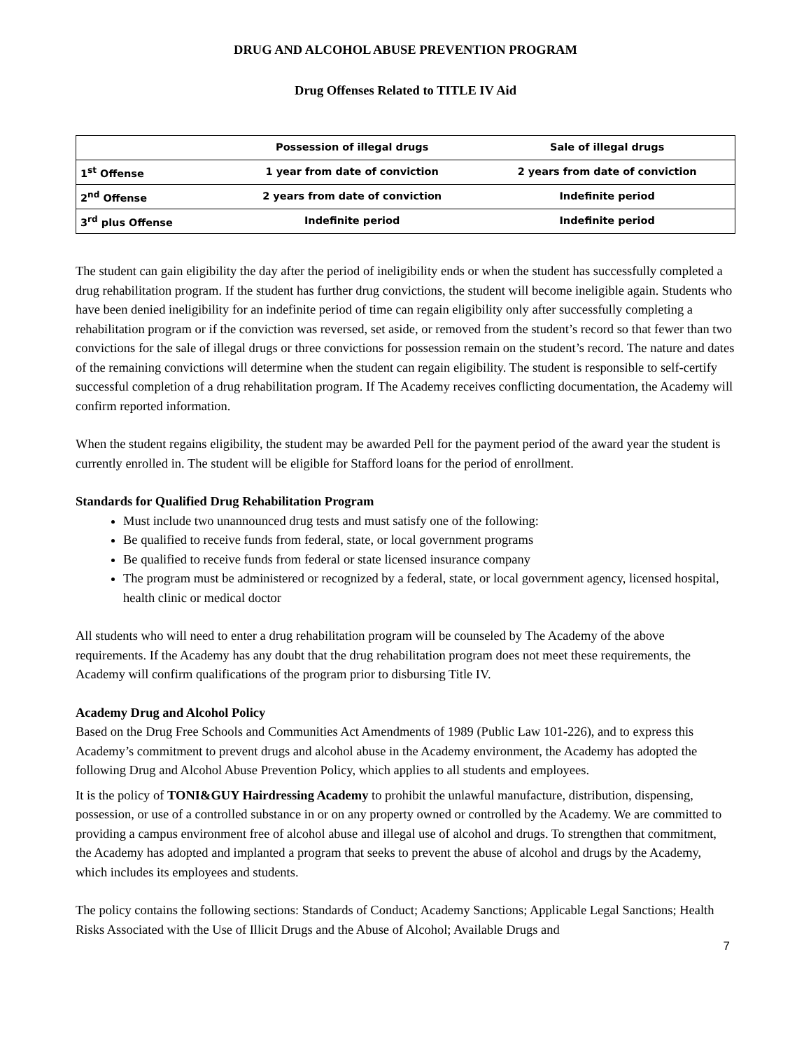DRUG AND ALCOHOL ABUSE PREVENTION PROGRAM
Drug Offenses Related to TITLE IV Aid
| | Possession of illegal drugs | Sale of illegal drugs |
| --- | --- | --- |
| 1<sup>st</sup> Offense | 1 year from date of conviction | 2 years from date of conviction |
| 2<sup>nd</sup> Offense | 2 years from date of conviction | Indefinite period |
| 3<sup>rd</sup> plus Offense | Indefinite period | Indefinite period |
The student can gain eligibility the day after the period of ineligibility ends or when the student has successfully completed a drug rehabilitation program. If the student has further drug convictions, the student will become ineligible again. Students who have been denied ineligibility for an indefinite period of time can regain eligibility only after successfully completing a rehabilitation program or if the conviction was reversed, set aside, or removed from the student’s record so that fewer than two convictions for the sale of illegal drugs or three convictions for possession remain on the student’s record. The nature and dates of the remaining convictions will determine when the student can regain eligibility. The student is responsible to self-certify successful completion of a drug rehabilitation program. If The Academy receives conflicting documentation, the Academy will confirm reported information.
When the student regains eligibility, the student may be awarded Pell for the payment period of the award year the student is currently enrolled in. The student will be eligible for Stafford loans for the period of enrollment.
Standards for Qualified Drug Rehabilitation Program
Must include two unannounced drug tests and must satisfy one of the following:
Be qualified to receive funds from federal, state, or local government programs
Be qualified to receive funds from federal or state licensed insurance company
The program must be administered or recognized by a federal, state, or local government agency, licensed hospital, health clinic or medical doctor
All students who will need to enter a drug rehabilitation program will be counseled by The Academy of the above requirements. If the Academy has any doubt that the drug rehabilitation program does not meet these requirements, the Academy will confirm qualifications of the program prior to disbursing Title IV.
Academy Drug and Alcohol Policy
Based on the Drug Free Schools and Communities Act Amendments of 1989 (Public Law 101-226), and to express this Academy’s commitment to prevent drugs and alcohol abuse in the Academy environment, the Academy has adopted the following Drug and Alcohol Abuse Prevention Policy, which applies to all students and employees.
It is the policy of TONI&GUY Hairdressing Academy to prohibit the unlawful manufacture, distribution, dispensing, possession, or use of a controlled substance in or on any property owned or controlled by the Academy. We are committed to providing a campus environment free of alcohol abuse and illegal use of alcohol and drugs. To strengthen that commitment, the Academy has adopted and implanted a program that seeks to prevent the abuse of alcohol and drugs by the Academy, which includes its employees and students.
The policy contains the following sections: Standards of Conduct; Academy Sanctions; Applicable Legal Sanctions; Health Risks Associated with the Use of Illicit Drugs and the Abuse of Alcohol; Available Drugs and
7